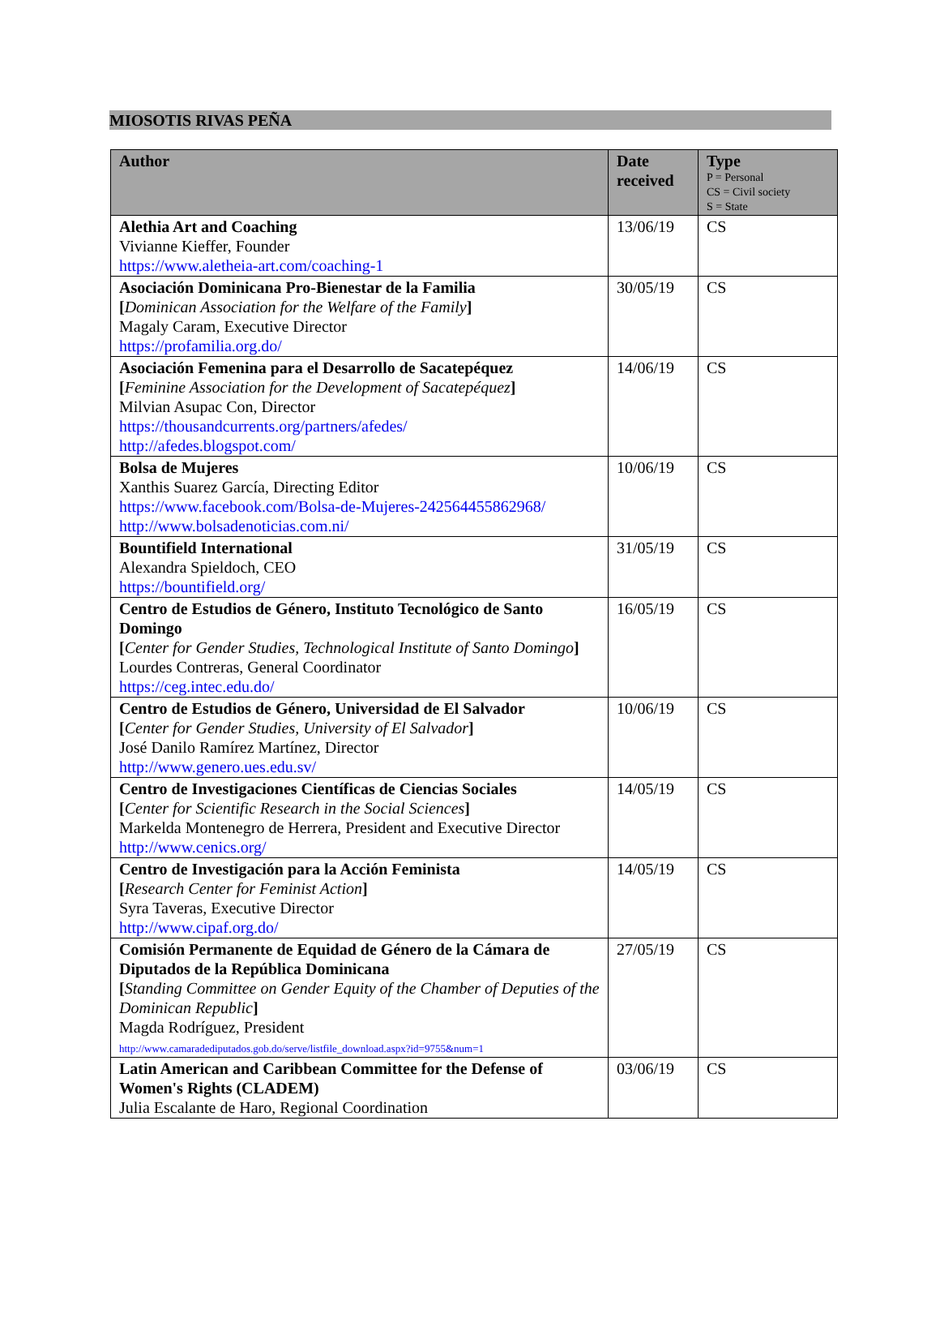MIOSOTIS RIVAS PEÑA
| Author | Date received | Type P = Personal CS = Civil society S = State |
| --- | --- | --- |
| Alethia Art and Coaching Vivianne Kieffer, Founder https://www.aletheia-art.com/coaching-1 | 13/06/19 | CS |
| Asociación Dominicana Pro-Bienestar de la Familia [ Dominican Association for the Welfare of the Family ] Magaly Caram, Executive Director https://profamilia.org.do/ | 30/05/19 | CS |
| Asociación Femenina para el Desarrollo de Sacatepéquez [ Feminine Association for the Development of Sacatepéquez ] Milvian Asupac Con, Director https://thousandcurrents.org/partners/afedes/ http://afedes.blogspot.com/ | 14/06/19 | CS |
| Bolsa de Mujeres Xanthis Suarez García, Directing Editor https://www.facebook.com/Bolsa-de-Mujeres-242564455862968/ http://www.bolsadenoticias.com.ni/ | 10/06/19 | CS |
| Bountifield International Alexandra Spieldoch, CEO https://bountifield.org/ | 31/05/19 | CS |
| Centro de Estudios de Género, Instituto Tecnológico de Santo Domingo [ Center for Gender Studies, Technological Institute of Santo Domingo ] Lourdes Contreras, General Coordinator https://ceg.intec.edu.do/ | 16/05/19 | CS |
| Centro de Estudios de Género, Universidad de El Salvador [ Center for Gender Studies, University of El Salvador ] José Danilo Ramírez Martínez, Director http://www.genero.ues.edu.sv/ | 10/06/19 | CS |
| Centro de Investigaciones Científicas de Ciencias Sociales [ Center for Scientific Research in the Social Sciences ] Markelda Montenegro de Herrera, President and Executive Director http://www.cenics.org/ | 14/05/19 | CS |
| Centro de Investigación para la Acción Feminista [ Research Center for Feminist Action ] Syra Taveras, Executive Director http://www.cipaf.org.do/ | 14/05/19 | CS |
| Comisión Permanente de Equidad de Género de la Cámara de Diputados de la República Dominicana [ Standing Committee on Gender Equity of the Chamber of Deputies of the Dominican Republic ] Magda Rodríguez, President http://www.camaradediputados.gob.do/serve/listfile_download.aspx?id=9755&num=1 | 27/05/19 | CS |
| Latin American and Caribbean Committee for the Defense of Women's Rights (CLADEM) Julia Escalante de Haro, Regional Coordination | 03/06/19 | CS |